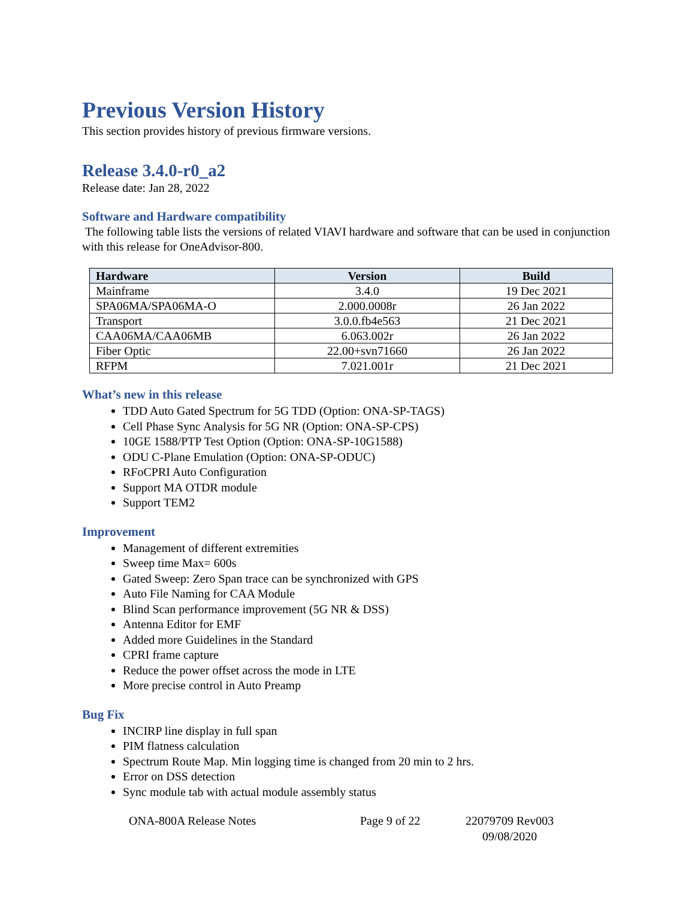Previous Version History
This section provides history of previous firmware versions.
Release 3.4.0-r0_a2
Release date: Jan 28, 2022
Software and Hardware compatibility
The following table lists the versions of related VIAVI hardware and software that can be used in conjunction with this release for OneAdvisor-800.
| Hardware | Version | Build |
| --- | --- | --- |
| Mainframe | 3.4.0 | 19 Dec 2021 |
| SPA06MA/SPA06MA-O | 2.000.0008r | 26 Jan 2022 |
| Transport | 3.0.0.fb4e563 | 21 Dec 2021 |
| CAA06MA/CAA06MB | 6.063.002r | 26 Jan 2022 |
| Fiber Optic | 22.00+svn71660 | 26 Jan 2022 |
| RFPM | 7.021.001r | 21 Dec 2021 |
What’s new in this release
TDD Auto Gated Spectrum for 5G TDD (Option: ONA-SP-TAGS)
Cell Phase Sync Analysis for 5G NR (Option: ONA-SP-CPS)
10GE 1588/PTP Test Option (Option: ONA-SP-10G1588)
ODU C-Plane Emulation (Option: ONA-SP-ODUC)
RFoCPRI Auto Configuration
Support MA OTDR module
Support TEM2
Improvement
Management of different extremities
Sweep time Max= 600s
Gated Sweep: Zero Span trace can be synchronized with GPS
Auto File Naming for CAA Module
Blind Scan performance improvement (5G NR & DSS)
Antenna Editor for EMF
Added more Guidelines in the Standard
CPRI frame capture
Reduce the power offset across the mode in LTE
More precise control in Auto Preamp
Bug Fix
INCIRP line display in full span
PIM flatness calculation
Spectrum Route Map. Min logging time is changed from 20 min to 2 hrs.
Error on DSS detection
Sync module tab with actual module assembly status
ONA-800A Release Notes Page 9 of 22 22079709 Rev003
09/08/2020